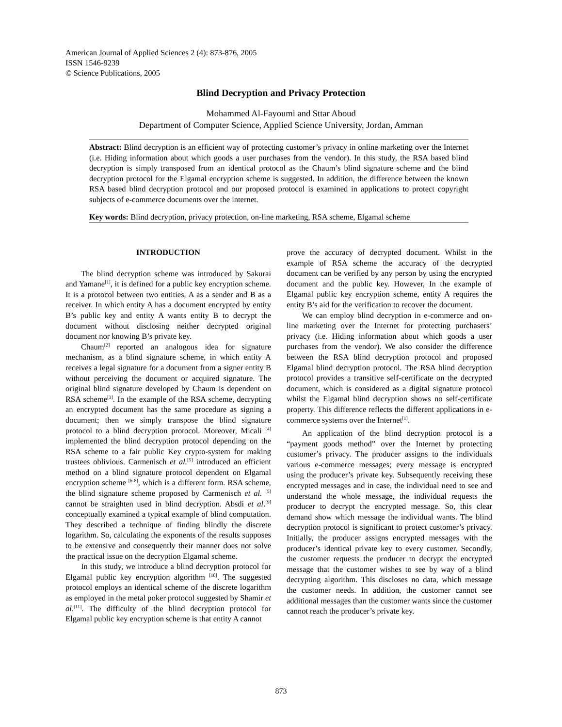American Journal of Applied Sciences 2 (4): 873-876, 2005
ISSN 1546-9239
© Science Publications, 2005
Blind Decryption and Privacy Protection
Mohammed Al-Fayoumi and Sttar Aboud
Department of Computer Science, Applied Science University, Jordan, Amman
Abstract: Blind decryption is an efficient way of protecting customer’s privacy in online marketing over the Internet (i.e. Hiding information about which goods a user purchases from the vendor). In this study, the RSA based blind decryption is simply transposed from an identical protocol as the Chaum’s blind signature scheme and the blind decryption protocol for the Elgamal encryption scheme is suggested. In addition, the difference between the known RSA based blind decryption protocol and our proposed protocol is examined in applications to protect copyright subjects of e-commerce documents over the internet.
Key words: Blind decryption, privacy protection, on-line marketing, RSA scheme, Elgamal scheme
INTRODUCTION
The blind decryption scheme was introduced by Sakurai and Yamane<sup>[1]</sup>, it is defined for a public key encryption scheme. It is a protocol between two entities, A as a sender and B as a receiver. In which entity A has a document encrypted by entity B’s public key and entity A wants entity B to decrypt the document without disclosing neither decrypted original document nor knowing B’s private key.
Chaum<sup>[2]</sup> reported an analogous idea for signature mechanism, as a blind signature scheme, in which entity A receives a legal signature for a document from a signer entity B without perceiving the document or acquired signature. The original blind signature developed by Chaum is dependent on RSA scheme<sup>[3]</sup>. In the example of the RSA scheme, decrypting an encrypted document has the same procedure as signing a document; then we simply transpose the blind signature protocol to a blind decryption protocol. Moreover, Micali <sup>[4]</sup> implemented the blind decryption protocol depending on the RSA scheme to a fair public Key crypto-system for making trustees oblivious. Carmenisch et al.<sup>[5]</sup> introduced an efficient method on a blind signature protocol dependent on Elgamal encryption scheme <sup>[6-8]</sup>, which is a different form. RSA scheme, the blind signature scheme proposed by Carmenisch et al. <sup>[5]</sup> cannot be straighten used in blind decryption. Absdi et al.<sup>[9]</sup> conceptually examined a typical example of blind computation. They described a technique of finding blindly the discrete logarithm. So, calculating the exponents of the results supposes to be extensive and consequently their manner does not solve the practical issue on the decryption Elgamal scheme.
In this study, we introduce a blind decryption protocol for Elgamal public key encryption algorithm <sup>[10]</sup>. The suggested protocol employs an identical scheme of the discrete logarithm as employed in the metal poker protocol suggested by Shamir et al.<sup>[11]</sup>. The difficulty of the blind decryption protocol for Elgamal public key encryption scheme is that entity A cannot
prove the accuracy of decrypted document. Whilst in the example of RSA scheme the accuracy of the decrypted document can be verified by any person by using the encrypted document and the public key. However, In the example of Elgamal public key encryption scheme, entity A requires the entity B’s aid for the verification to recover the document.
We can employ blind decryption in e-commerce and on-line marketing over the Internet for protecting purchasers’ privacy (i.e. Hiding information about which goods a user purchases from the vendor). We also consider the difference between the RSA blind decryption protocol and proposed Elgamal blind decryption protocol. The RSA blind decryption protocol provides a transitive self-certificate on the decrypted document, which is considered as a digital signature protocol whilst the Elgamal blind decryption shows no self-certificate property. This difference reflects the different applications in e-commerce systems over the Internet<sup>[1]</sup>.
An application of the blind decryption protocol is a “payment goods method” over the Internet by protecting customer’s privacy. The producer assigns to the individuals various e-commerce messages; every message is encrypted using the producer’s private key. Subsequently receiving these encrypted messages and in case, the individual need to see and understand the whole message, the individual requests the producer to decrypt the encrypted message. So, this clear demand show which message the individual wants. The blind decryption protocol is significant to protect customer’s privacy. Initially, the producer assigns encrypted messages with the producer’s identical private key to every customer. Secondly, the customer requests the producer to decrypt the encrypted message that the customer wishes to see by way of a blind decrypting algorithm. This discloses no data, which message the customer needs. In addition, the customer cannot see additional messages than the customer wants since the customer cannot reach the producer’s private key.
873